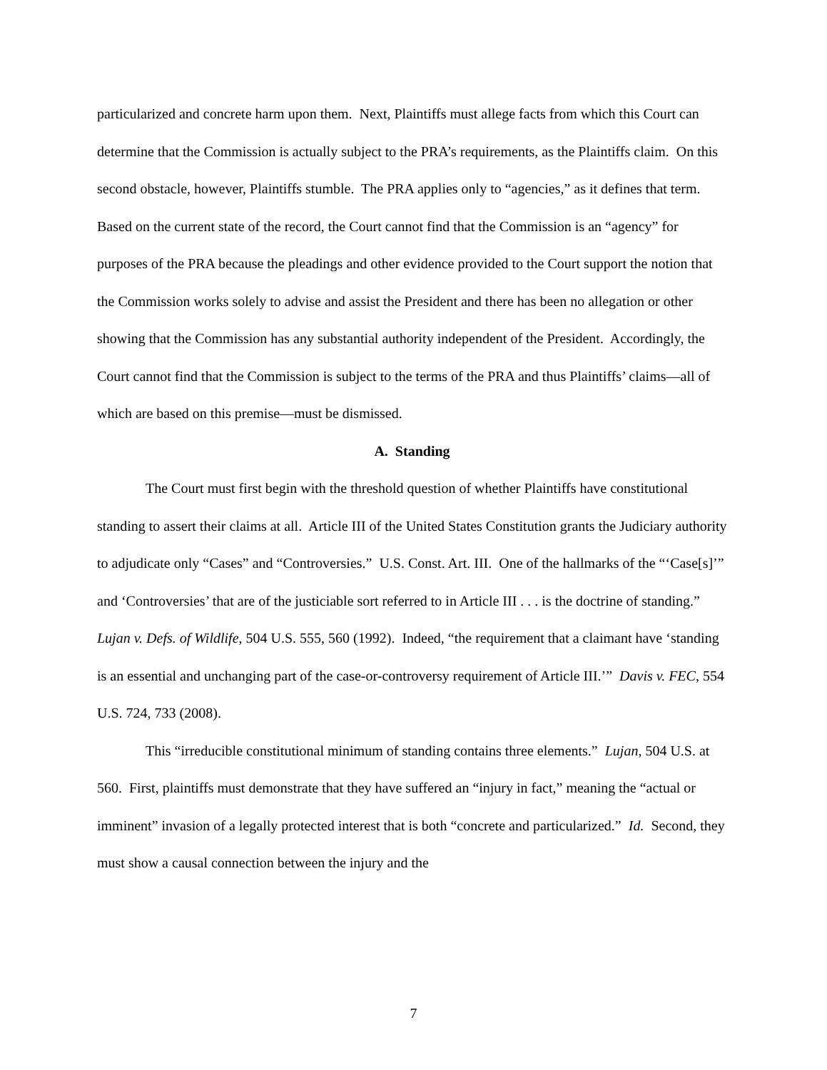particularized and concrete harm upon them. Next, Plaintiffs must allege facts from which this Court can determine that the Commission is actually subject to the PRA’s requirements, as the Plaintiffs claim. On this second obstacle, however, Plaintiffs stumble. The PRA applies only to “agencies,” as it defines that term. Based on the current state of the record, the Court cannot find that the Commission is an “agency” for purposes of the PRA because the pleadings and other evidence provided to the Court support the notion that the Commission works solely to advise and assist the President and there has been no allegation or other showing that the Commission has any substantial authority independent of the President. Accordingly, the Court cannot find that the Commission is subject to the terms of the PRA and thus Plaintiffs’ claims—all of which are based on this premise—must be dismissed.
A. Standing
The Court must first begin with the threshold question of whether Plaintiffs have constitutional standing to assert their claims at all. Article III of the United States Constitution grants the Judiciary authority to adjudicate only “Cases” and “Controversies.” U.S. Const. Art. III. One of the hallmarks of the “‘Case[s]’” and ‘Controversies’ that are of the justiciable sort referred to in Article III . . . is the doctrine of standing.” Lujan v. Defs. of Wildlife, 504 U.S. 555, 560 (1992). Indeed, “the requirement that a claimant have ‘standing is an essential and unchanging part of the case-or-controversy requirement of Article III.’” Davis v. FEC, 554 U.S. 724, 733 (2008).
This “irreducible constitutional minimum of standing contains three elements.” Lujan, 504 U.S. at 560. First, plaintiffs must demonstrate that they have suffered an “injury in fact,” meaning the “actual or imminent” invasion of a legally protected interest that is both “concrete and particularized.” Id. Second, they must show a causal connection between the injury and the
7